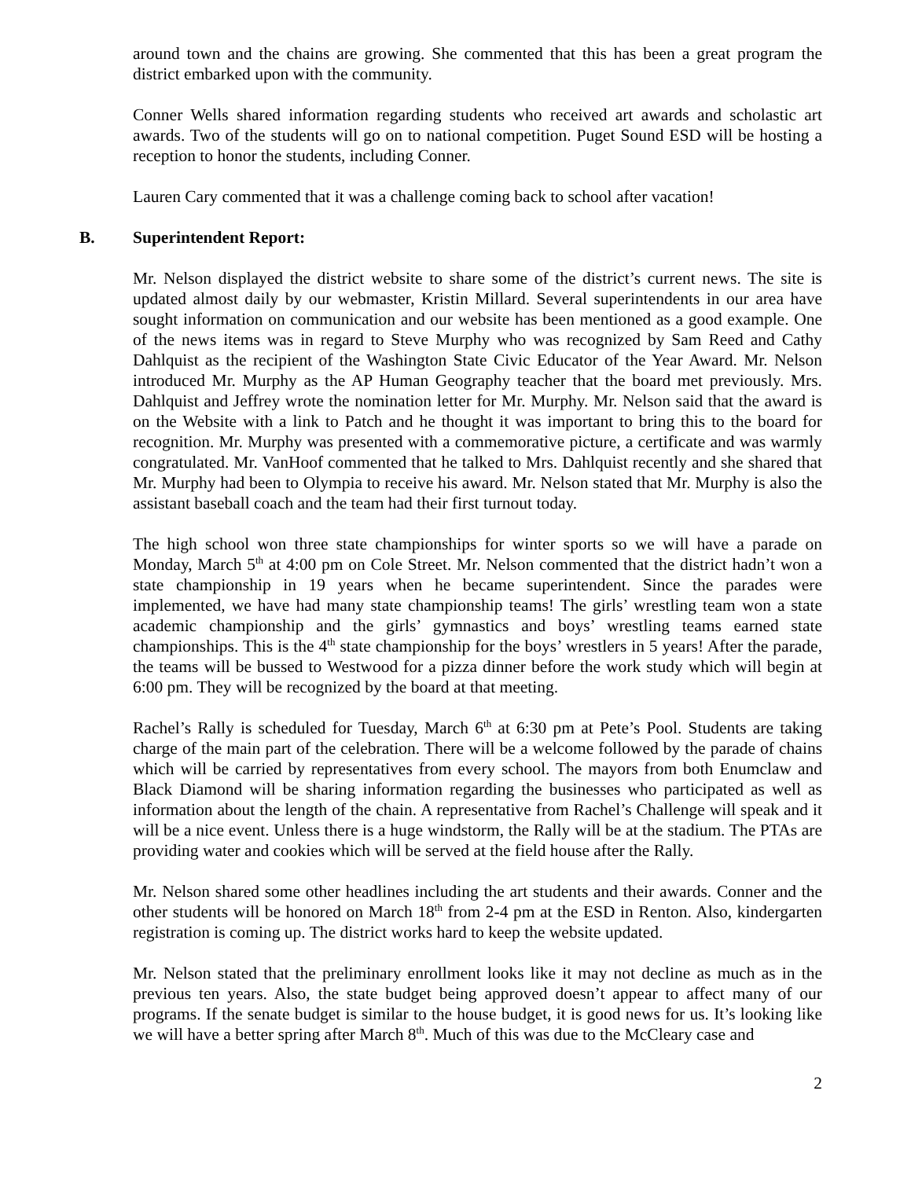around town and the chains are growing. She commented that this has been a great program the district embarked upon with the community.
Conner Wells shared information regarding students who received art awards and scholastic art awards. Two of the students will go on to national competition. Puget Sound ESD will be hosting a reception to honor the students, including Conner.
Lauren Cary commented that it was a challenge coming back to school after vacation!
B. Superintendent Report:
Mr. Nelson displayed the district website to share some of the district’s current news. The site is updated almost daily by our webmaster, Kristin Millard. Several superintendents in our area have sought information on communication and our website has been mentioned as a good example. One of the news items was in regard to Steve Murphy who was recognized by Sam Reed and Cathy Dahlquist as the recipient of the Washington State Civic Educator of the Year Award. Mr. Nelson introduced Mr. Murphy as the AP Human Geography teacher that the board met previously. Mrs. Dahlquist and Jeffrey wrote the nomination letter for Mr. Murphy. Mr. Nelson said that the award is on the Website with a link to Patch and he thought it was important to bring this to the board for recognition. Mr. Murphy was presented with a commemorative picture, a certificate and was warmly congratulated. Mr. VanHoof commented that he talked to Mrs. Dahlquist recently and she shared that Mr. Murphy had been to Olympia to receive his award. Mr. Nelson stated that Mr. Murphy is also the assistant baseball coach and the team had their first turnout today.
The high school won three state championships for winter sports so we will have a parade on Monday, March 5<sup>th</sup> at 4:00 pm on Cole Street. Mr. Nelson commented that the district hadn’t won a state championship in 19 years when he became superintendent. Since the parades were implemented, we have had many state championship teams! The girls’ wrestling team won a state academic championship and the girls’ gymnastics and boys’ wrestling teams earned state championships. This is the 4<sup>th</sup> state championship for the boys’ wrestlers in 5 years! After the parade, the teams will be bussed to Westwood for a pizza dinner before the work study which will begin at 6:00 pm. They will be recognized by the board at that meeting.
Rachel’s Rally is scheduled for Tuesday, March 6<sup>th</sup> at 6:30 pm at Pete’s Pool. Students are taking charge of the main part of the celebration. There will be a welcome followed by the parade of chains which will be carried by representatives from every school. The mayors from both Enumclaw and Black Diamond will be sharing information regarding the businesses who participated as well as information about the length of the chain. A representative from Rachel’s Challenge will speak and it will be a nice event. Unless there is a huge windstorm, the Rally will be at the stadium. The PTAs are providing water and cookies which will be served at the field house after the Rally.
Mr. Nelson shared some other headlines including the art students and their awards. Conner and the other students will be honored on March 18<sup>th</sup> from 2-4 pm at the ESD in Renton. Also, kindergarten registration is coming up. The district works hard to keep the website updated.
Mr. Nelson stated that the preliminary enrollment looks like it may not decline as much as in the previous ten years. Also, the state budget being approved doesn’t appear to affect many of our programs. If the senate budget is similar to the house budget, it is good news for us. It’s looking like we will have a better spring after March 8<sup>th</sup>. Much of this was due to the McCleary case and
2